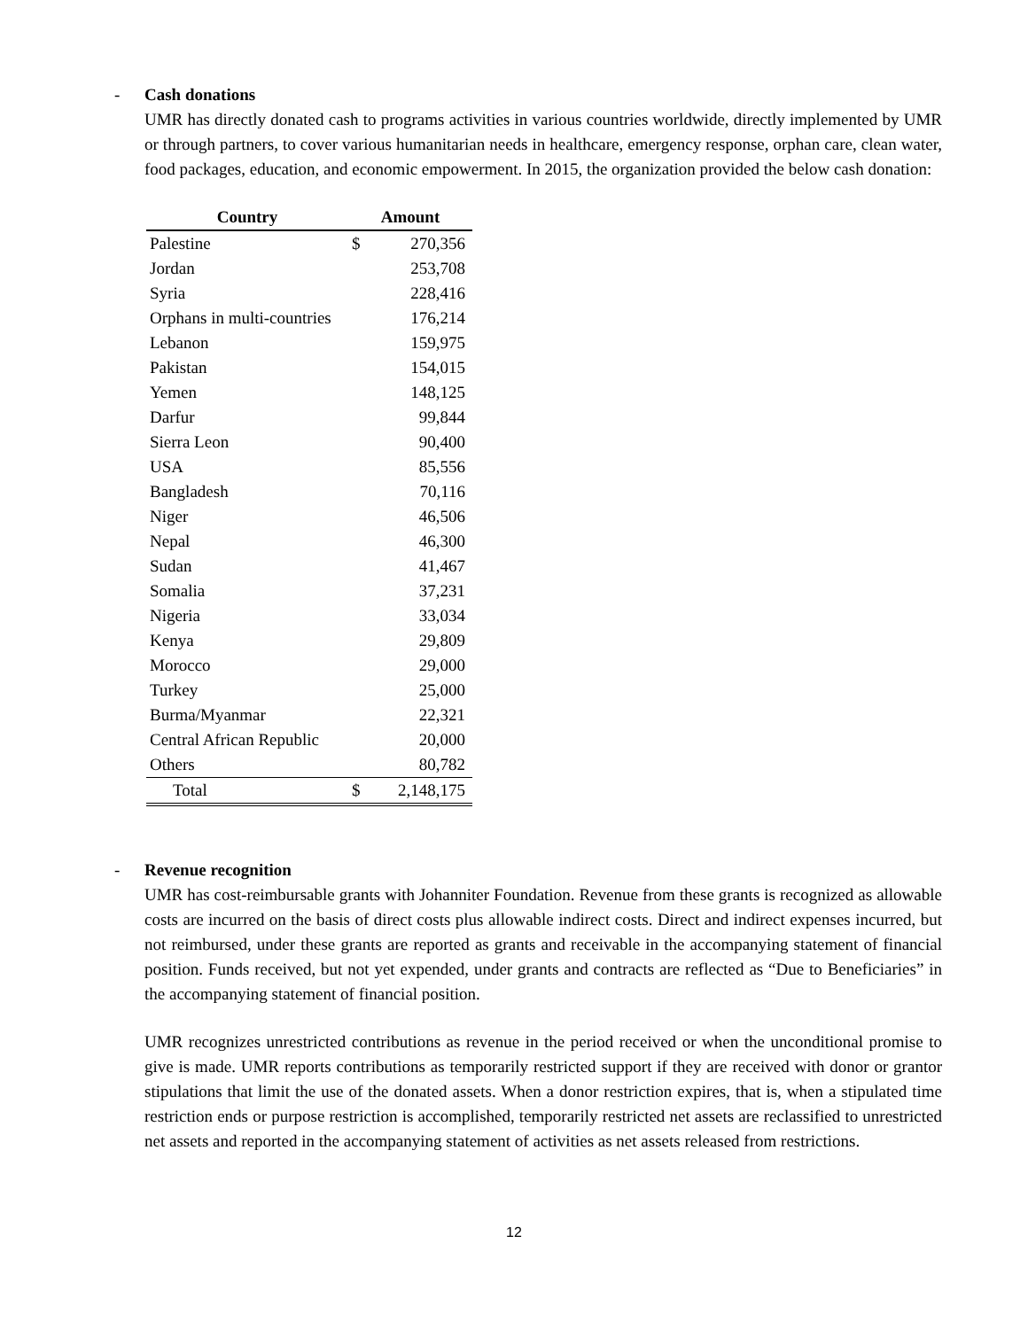- Cash donations
UMR has directly donated cash to programs activities in various countries worldwide, directly implemented by UMR or through partners, to cover various humanitarian needs in healthcare, emergency response, orphan care, clean water, food packages, education, and economic empowerment. In 2015, the organization provided the below cash donation:
| Country | Amount | |
| --- | --- | --- |
| Palestine | $ | 270,356 |
| Jordan | | 253,708 |
| Syria | | 228,416 |
| Orphans in multi-countries | | 176,214 |
| Lebanon | | 159,975 |
| Pakistan | | 154,015 |
| Yemen | | 148,125 |
| Darfur | | 99,844 |
| Sierra Leon | | 90,400 |
| USA | | 85,556 |
| Bangladesh | | 70,116 |
| Niger | | 46,506 |
| Nepal | | 46,300 |
| Sudan | | 41,467 |
| Somalia | | 37,231 |
| Nigeria | | 33,034 |
| Kenya | | 29,809 |
| Morocco | | 29,000 |
| Turkey | | 25,000 |
| Burma/Myanmar | | 22,321 |
| Central African Republic | | 20,000 |
| Others | | 80,782 |
| Total | $ | 2,148,175 |
- Revenue recognition
UMR has cost-reimbursable grants with Johanniter Foundation. Revenue from these grants is recognized as allowable costs are incurred on the basis of direct costs plus allowable indirect costs. Direct and indirect expenses incurred, but not reimbursed, under these grants are reported as grants and receivable in the accompanying statement of financial position. Funds received, but not yet expended, under grants and contracts are reflected as “Due to Beneficiaries” in the accompanying statement of financial position.
UMR recognizes unrestricted contributions as revenue in the period received or when the unconditional promise to give is made. UMR reports contributions as temporarily restricted support if they are received with donor or grantor stipulations that limit the use of the donated assets. When a donor restriction expires, that is, when a stipulated time restriction ends or purpose restriction is accomplished, temporarily restricted net assets are reclassified to unrestricted net assets and reported in the accompanying statement of activities as net assets released from restrictions.
12